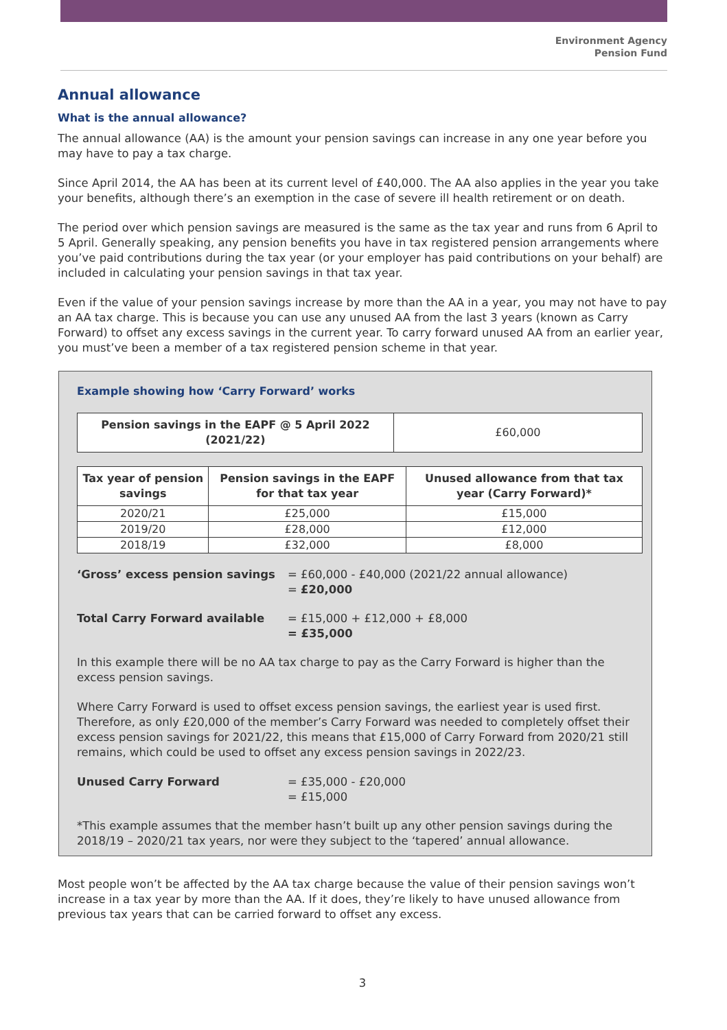Environment Agency
Pension Fund
Annual allowance
What is the annual allowance?
The annual allowance (AA) is the amount your pension savings can increase in any one year before you may have to pay a tax charge.
Since April 2014, the AA has been at its current level of £40,000. The AA also applies in the year you take your benefits, although there’s an exemption in the case of severe ill health retirement or on death.
The period over which pension savings are measured is the same as the tax year and runs from 6 April to 5 April. Generally speaking, any pension benefits you have in tax registered pension arrangements where you’ve paid contributions during the tax year (or your employer has paid contributions on your behalf) are included in calculating your pension savings in that tax year.
Even if the value of your pension savings increase by more than the AA in a year, you may not have to pay an AA tax charge. This is because you can use any unused AA from the last 3 years (known as Carry Forward) to offset any excess savings in the current year. To carry forward unused AA from an earlier year, you must’ve been a member of a tax registered pension scheme in that year.
Example showing how ‘Carry Forward’ works
| Pension savings in the EAPF @ 5 April 2022 (2021/22) | £60,000 |
| Tax year of pension savings | Pension savings in the EAPF for that tax year | Unused allowance from that tax year (Carry Forward)* |
| --- | --- | --- |
| 2020/21 | £25,000 | £15,000 |
| 2019/20 | £28,000 | £12,000 |
| 2018/19 | £32,000 | £8,000 |
‘Gross’ excess pension savings = £60,000 - £40,000 (2021/22 annual allowance)
= £20,000
Total Carry Forward available = £15,000 + £12,000 + £8,000
= £35,000
In this example there will be no AA tax charge to pay as the Carry Forward is higher than the excess pension savings.
Where Carry Forward is used to offset excess pension savings, the earliest year is used first. Therefore, as only £20,000 of the member’s Carry Forward was needed to completely offset their excess pension savings for 2021/22, this means that £15,000 of Carry Forward from 2020/21 still remains, which could be used to offset any excess pension savings in 2022/23.
Unused Carry Forward = £35,000 - £20,000
= £15,000
*This example assumes that the member hasn’t built up any other pension savings during the 2018/19 – 2020/21 tax years, nor were they subject to the ‘tapered’ annual allowance.
Most people won’t be affected by the AA tax charge because the value of their pension savings won’t increase in a tax year by more than the AA. If it does, they’re likely to have unused allowance from previous tax years that can be carried forward to offset any excess.
3